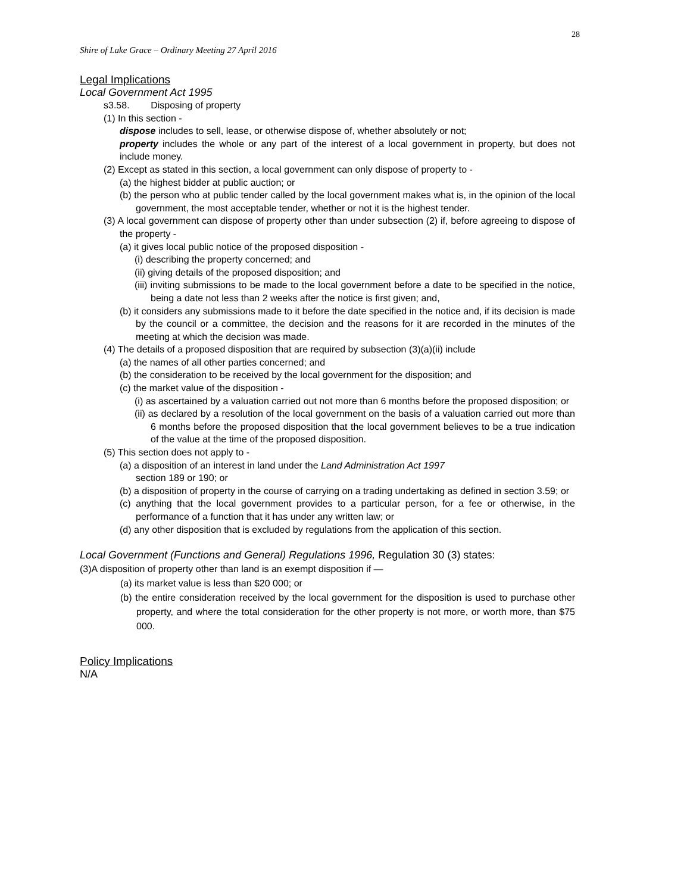28
Shire of Lake Grace – Ordinary Meeting 27 April 2016
Legal Implications
Local Government Act 1995
s3.58. Disposing of property
(1) In this section -
dispose includes to sell, lease, or otherwise dispose of, whether absolutely or not;
property includes the whole or any part of the interest of a local government in property, but does not include money.
(2) Except as stated in this section, a local government can only dispose of property to -
(a) the highest bidder at public auction; or
(b) the person who at public tender called by the local government makes what is, in the opinion of the local government, the most acceptable tender, whether or not it is the highest tender.
(3) A local government can dispose of property other than under subsection (2) if, before agreeing to dispose of the property -
(a) it gives local public notice of the proposed disposition -
(i) describing the property concerned; and
(ii) giving details of the proposed disposition; and
(iii) inviting submissions to be made to the local government before a date to be specified in the notice, being a date not less than 2 weeks after the notice is first given; and,
(b) it considers any submissions made to it before the date specified in the notice and, if its decision is made by the council or a committee, the decision and the reasons for it are recorded in the minutes of the meeting at which the decision was made.
(4) The details of a proposed disposition that are required by subsection (3)(a)(ii) include
(a) the names of all other parties concerned; and
(b) the consideration to be received by the local government for the disposition; and
(c) the market value of the disposition -
(i) as ascertained by a valuation carried out not more than 6 months before the proposed disposition; or
(ii) as declared by a resolution of the local government on the basis of a valuation carried out more than 6 months before the proposed disposition that the local government believes to be a true indication of the value at the time of the proposed disposition.
(5) This section does not apply to -
(a) a disposition of an interest in land under the Land Administration Act 1997
section 189 or 190; or
(b) a disposition of property in the course of carrying on a trading undertaking as defined in section 3.59; or
(c) anything that the local government provides to a particular person, for a fee or otherwise, in the performance of a function that it has under any written law; or
(d) any other disposition that is excluded by regulations from the application of this section.
Local Government (Functions and General) Regulations 1996, Regulation 30 (3) states:
(3)A disposition of property other than land is an exempt disposition if —
(a) its market value is less than $20 000; or
(b) the entire consideration received by the local government for the disposition is used to purchase other property, and where the total consideration for the other property is not more, or worth more, than $75 000.
Policy Implications
N/A